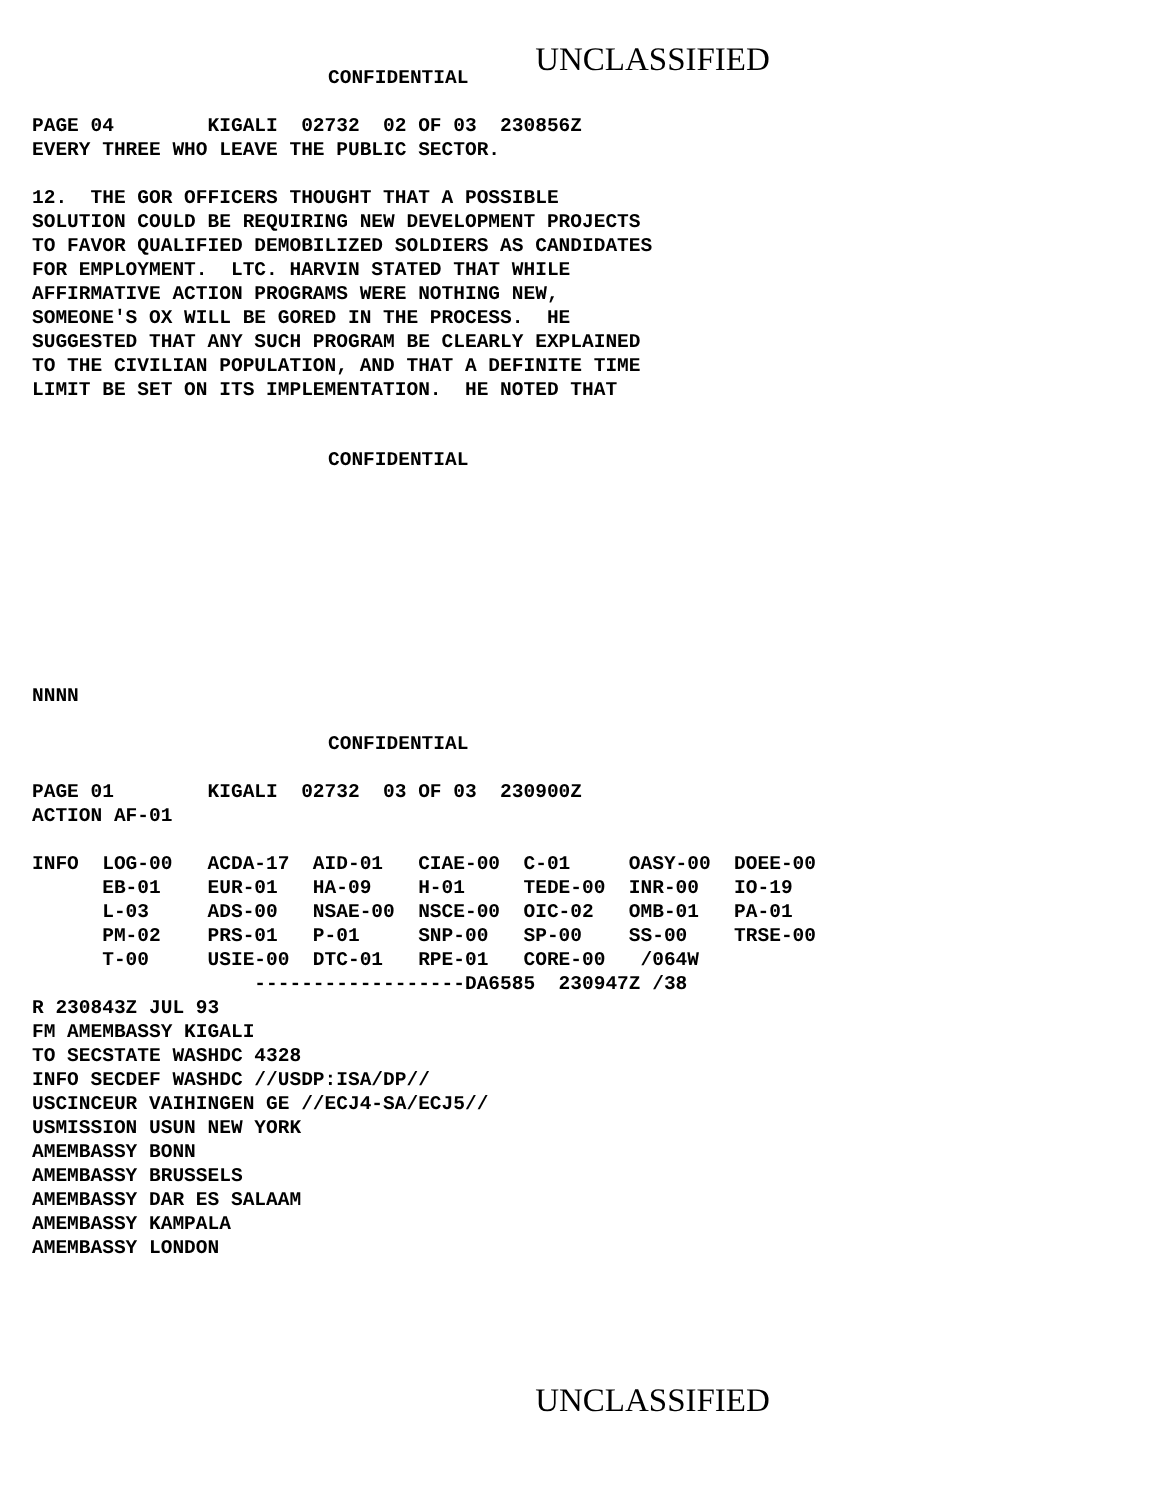UNCLASSIFIED
CONFIDENTIAL
PAGE 04        KIGALI  02732  02 OF 03  230856Z
EVERY THREE WHO LEAVE THE PUBLIC SECTOR.

12.  THE GOR OFFICERS THOUGHT THAT A POSSIBLE
SOLUTION COULD BE REQUIRING NEW DEVELOPMENT PROJECTS
TO FAVOR QUALIFIED DEMOBILIZED SOLDIERS AS CANDIDATES
FOR EMPLOYMENT.  LTC. HARVIN STATED THAT WHILE
AFFIRMATIVE ACTION PROGRAMS WERE NOTHING NEW,
SOMEONE'S OX WILL BE GORED IN THE PROCESS.  HE
SUGGESTED THAT ANY SUCH PROGRAM BE CLEARLY EXPLAINED
TO THE CIVILIAN POPULATION, AND THAT A DEFINITE TIME
LIMIT BE SET ON ITS IMPLEMENTATION.  HE NOTED THAT
CONFIDENTIAL
NNNN
CONFIDENTIAL
PAGE 01        KIGALI  02732  03 OF 03  230900Z
ACTION AF-01

INFO  LOG-00   ACDA-17  AID-01   CIAE-00  C-01     OASY-00  DOEE-00
      EB-01    EUR-01   HA-09    H-01     TEDE-00  INR-00   IO-19
      L-03     ADS-00   NSAE-00  NSCE-00  OIC-02   OMB-01   PA-01
      PM-02    PRS-01   P-01     SNP-00   SP-00    SS-00    TRSE-00
      T-00     USIE-00  DTC-01   RPE-01   CORE-00   /064W
                   ------------------DA6585  230947Z /38
R 230843Z JUL 93
FM AMEMBASSY KIGALI
TO SECSTATE WASHDC 4328
INFO SECDEF WASHDC //USDP:ISA/DP//
USCINCEUR VAIHINGEN GE //ECJ4-SA/ECJ5//
USMISSION USUN NEW YORK
AMEMBASSY BONN
AMEMBASSY BRUSSELS
AMEMBASSY DAR ES SALAAM
AMEMBASSY KAMPALA
AMEMBASSY LONDON
UNCLASSIFIED